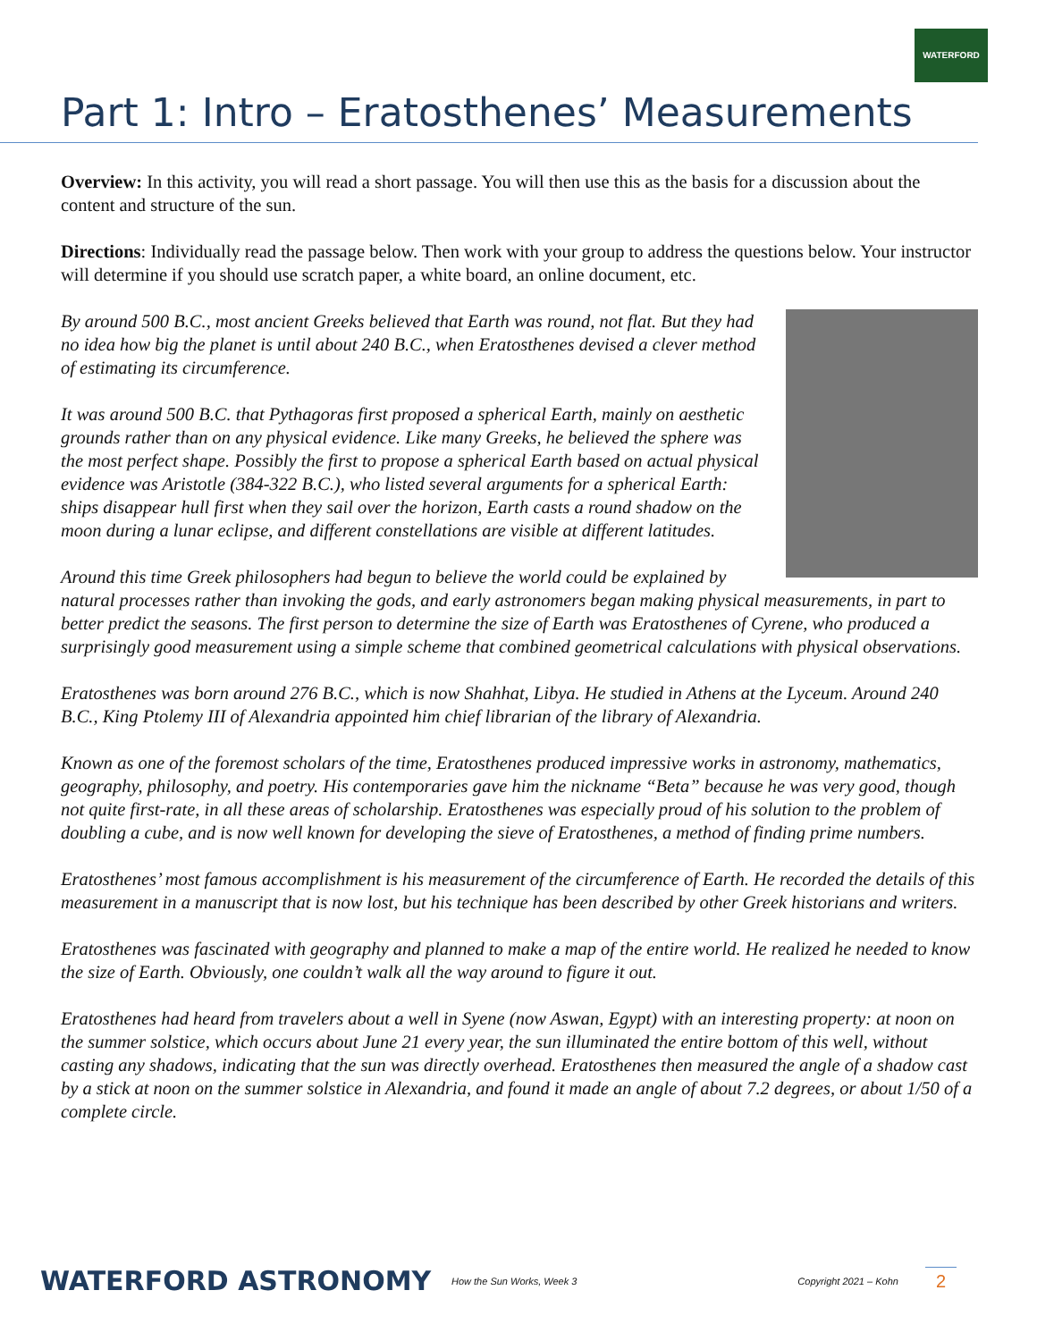WATERFORD
Part 1: Intro – Eratosthenes’ Measurements
Overview: In this activity, you will read a short passage. You will then use this as the basis for a discussion about the content and structure of the sun.
Directions: Individually read the passage below. Then work with your group to address the questions below. Your instructor will determine if you should use scratch paper, a white board, an online document, etc.
By around 500 B.C., most ancient Greeks believed that Earth was round, not flat. But they had no idea how big the planet is until about 240 B.C., when Eratosthenes devised a clever method of estimating its circumference.
It was around 500 B.C. that Pythagoras first proposed a spherical Earth, mainly on aesthetic grounds rather than on any physical evidence. Like many Greeks, he believed the sphere was the most perfect shape. Possibly the first to propose a spherical Earth based on actual physical evidence was Aristotle (384-322 B.C.), who listed several arguments for a spherical Earth: ships disappear hull first when they sail over the horizon, Earth casts a round shadow on the moon during a lunar eclipse, and different constellations are visible at different latitudes.
Around this time Greek philosophers had begun to believe the world could be explained by natural processes rather than invoking the gods, and early astronomers began making physical measurements, in part to better predict the seasons. The first person to determine the size of Earth was Eratosthenes of Cyrene, who produced a surprisingly good measurement using a simple scheme that combined geometrical calculations with physical observations.
Eratosthenes was born around 276 B.C., which is now Shahhat, Libya. He studied in Athens at the Lyceum. Around 240 B.C., King Ptolemy III of Alexandria appointed him chief librarian of the library of Alexandria.
Known as one of the foremost scholars of the time, Eratosthenes produced impressive works in astronomy, mathematics, geography, philosophy, and poetry. His contemporaries gave him the nickname “Beta” because he was very good, though not quite first-rate, in all these areas of scholarship. Eratosthenes was especially proud of his solution to the problem of doubling a cube, and is now well known for developing the sieve of Eratosthenes, a method of finding prime numbers.
Eratosthenes’ most famous accomplishment is his measurement of the circumference of Earth. He recorded the details of this measurement in a manuscript that is now lost, but his technique has been described by other Greek historians and writers.
Eratosthenes was fascinated with geography and planned to make a map of the entire world. He realized he needed to know the size of Earth. Obviously, one couldn’t walk all the way around to figure it out.
Eratosthenes had heard from travelers about a well in Syene (now Aswan, Egypt) with an interesting property: at noon on the summer solstice, which occurs about June 21 every year, the sun illuminated the entire bottom of this well, without casting any shadows, indicating that the sun was directly overhead. Eratosthenes then measured the angle of a shadow cast by a stick at noon on the summer solstice in Alexandria, and found it made an angle of about 7.2 degrees, or about 1/50 of a complete circle.
WATERFORD ASTRONOMY How the Sun Works, Week 3 Copyright 2021 – Kohn 2